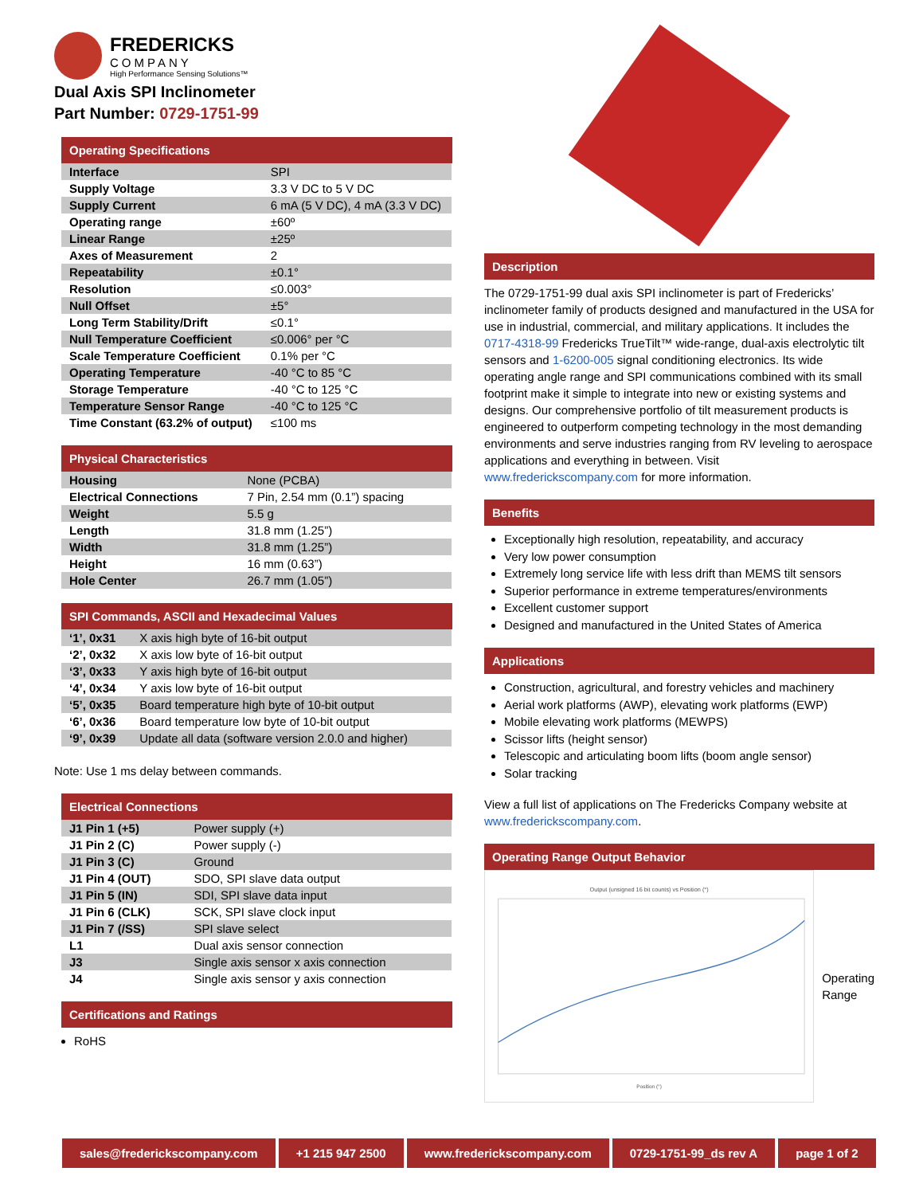FREDERICKS
COMPANY
High Performance Sensing Solutions™
Dual Axis SPI Inclinometer
Part Number: 0729-1751-99
Operating Specifications
| Interface | SPI |
| Supply Voltage | 3.3 V DC to 5 V DC |
| Supply Current | 6 mA (5 V DC), 4 mA (3.3 V DC) |
| Operating range | ±60º |
| Linear Range | ±25º |
| Axes of Measurement | 2 |
| Repeatability | ±0.1° |
| Resolution | ≤0.003° |
| Null Offset | ±5° |
| Long Term Stability/Drift | ≤0.1° |
| Null Temperature Coefficient | ≤0.006° per °C |
| Scale Temperature Coefficient | 0.1% per °C |
| Operating Temperature | -40 °C to 85 °C |
| Storage Temperature | -40 °C to 125 °C |
| Temperature Sensor Range | -40 °C to 125 °C |
| Time Constant (63.2% of output) | ≤100 ms |
Physical Characteristics
| Housing | None (PCBA) |
| Electrical Connections | 7 Pin, 2.54 mm (0.1”) spacing |
| Weight | 5.5 g |
| Length | 31.8 mm (1.25”) |
| Width | 31.8 mm (1.25”) |
| Height | 16 mm (0.63”) |
| Hole Center | 26.7 mm (1.05”) |
SPI Commands, ASCII and Hexadecimal Values
| ‘1’, 0x31 | X axis high byte of 16-bit output |
| ‘2’, 0x32 | X axis low byte of 16-bit output |
| ‘3’, 0x33 | Y axis high byte of 16-bit output |
| ‘4’, 0x34 | Y axis low byte of 16-bit output |
| ‘5’, 0x35 | Board temperature high byte of 10-bit output |
| ‘6’, 0x36 | Board temperature low byte of 10-bit output |
| ‘9’, 0x39 | Update all data (software version 2.0.0 and higher) |
Note: Use 1 ms delay between commands.
Electrical Connections
| J1 Pin 1 (+5) | Power supply (+) |
| J1 Pin 2 (C) | Power supply (-) |
| J1 Pin 3 (C) | Ground |
| J1 Pin 4 (OUT) | SDO, SPI slave data output |
| J1 Pin 5 (IN) | SDI, SPI slave data input |
| J1 Pin 6 (CLK) | SCK, SPI slave clock input |
| J1 Pin 7 (/SS) | SPI slave select |
| L1 | Dual axis sensor connection |
| J3 | Single axis sensor x axis connection |
| J4 | Single axis sensor y axis connection |
Certifications and Ratings
RoHS
Description
The 0729-1751-99 dual axis SPI inclinometer is part of Fredericks’ inclinometer family of products designed and manufactured in the USA for use in industrial, commercial, and military applications. It includes the 0717-4318-99 Fredericks TrueTilt™ wide-range, dual-axis electrolytic tilt sensors and 1-6200-005 signal conditioning electronics. Its wide operating angle range and SPI communications combined with its small footprint make it simple to integrate into new or existing systems and designs. Our comprehensive portfolio of tilt measurement products is engineered to outperform competing technology in the most demanding environments and serve industries ranging from RV leveling to aerospace applications and everything in between. Visit www.frederickscompany.com for more information.
Benefits
Exceptionally high resolution, repeatability, and accuracy
Very low power consumption
Extremely long service life with less drift than MEMS tilt sensors
Superior performance in extreme temperatures/environments
Excellent customer support
Designed and manufactured in the United States of America
Applications
Construction, agricultural, and forestry vehicles and machinery
Aerial work platforms (AWP), elevating work platforms (EWP)
Mobile elevating work platforms (MEWPS)
Scissor lifts (height sensor)
Telescopic and articulating boom lifts (boom angle sensor)
Solar tracking
View a full list of applications on The Fredericks Company website at www.frederickscompany.com.
Operating Range Output Behavior
Output (unsigned 16 bit counts) vs Position (°)
Position (°)
Operating
Range
sales@frederickscompany.com +1 215 947 2500 www.frederickscompany.com 0729-1751-99_ds rev A page 1 of 2